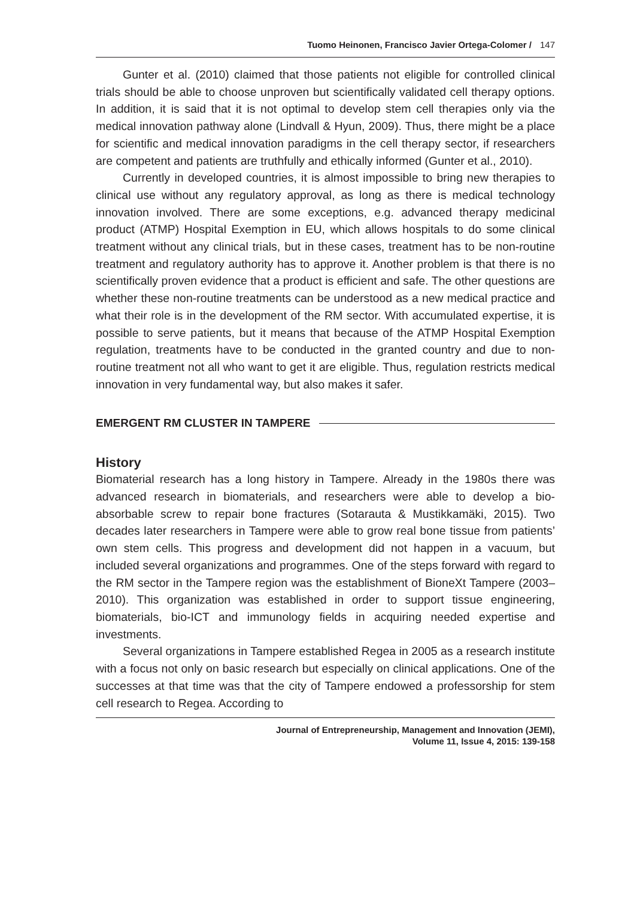Tuomo Heinonen, Francisco Javier Ortega-Colomer / 147
Gunter et al. (2010) claimed that those patients not eligible for controlled clinical trials should be able to choose unproven but scientifically validated cell therapy options. In addition, it is said that it is not optimal to develop stem cell therapies only via the medical innovation pathway alone (Lindvall & Hyun, 2009). Thus, there might be a place for scientific and medical innovation paradigms in the cell therapy sector, if researchers are competent and patients are truthfully and ethically informed (Gunter et al., 2010).
Currently in developed countries, it is almost impossible to bring new therapies to clinical use without any regulatory approval, as long as there is medical technology innovation involved. There are some exceptions, e.g. advanced therapy medicinal product (ATMP) Hospital Exemption in EU, which allows hospitals to do some clinical treatment without any clinical trials, but in these cases, treatment has to be non-routine treatment and regulatory authority has to approve it. Another problem is that there is no scientifically proven evidence that a product is efficient and safe. The other questions are whether these non-routine treatments can be understood as a new medical practice and what their role is in the development of the RM sector. With accumulated expertise, it is possible to serve patients, but it means that because of the ATMP Hospital Exemption regulation, treatments have to be conducted in the granted country and due to non-routine treatment not all who want to get it are eligible. Thus, regulation restricts medical innovation in very fundamental way, but also makes it safer.
EMERGENT RM CLUSTER IN TAMPERE
History
Biomaterial research has a long history in Tampere. Already in the 1980s there was advanced research in biomaterials, and researchers were able to develop a bio-absorbable screw to repair bone fractures (Sotarauta & Mustikkamäki, 2015). Two decades later researchers in Tampere were able to grow real bone tissue from patients’ own stem cells. This progress and development did not happen in a vacuum, but included several organizations and programmes. One of the steps forward with regard to the RM sector in the Tampere region was the establishment of BioneXt Tampere (2003–2010). This organization was established in order to support tissue engineering, biomaterials, bio-ICT and immunology fields in acquiring needed expertise and investments.
Several organizations in Tampere established Regea in 2005 as a research institute with a focus not only on basic research but especially on clinical applications. One of the successes at that time was that the city of Tampere endowed a professorship for stem cell research to Regea. According to
Journal of Entrepreneurship, Management and Innovation (JEMI),
Volume 11, Issue 4, 2015: 139-158